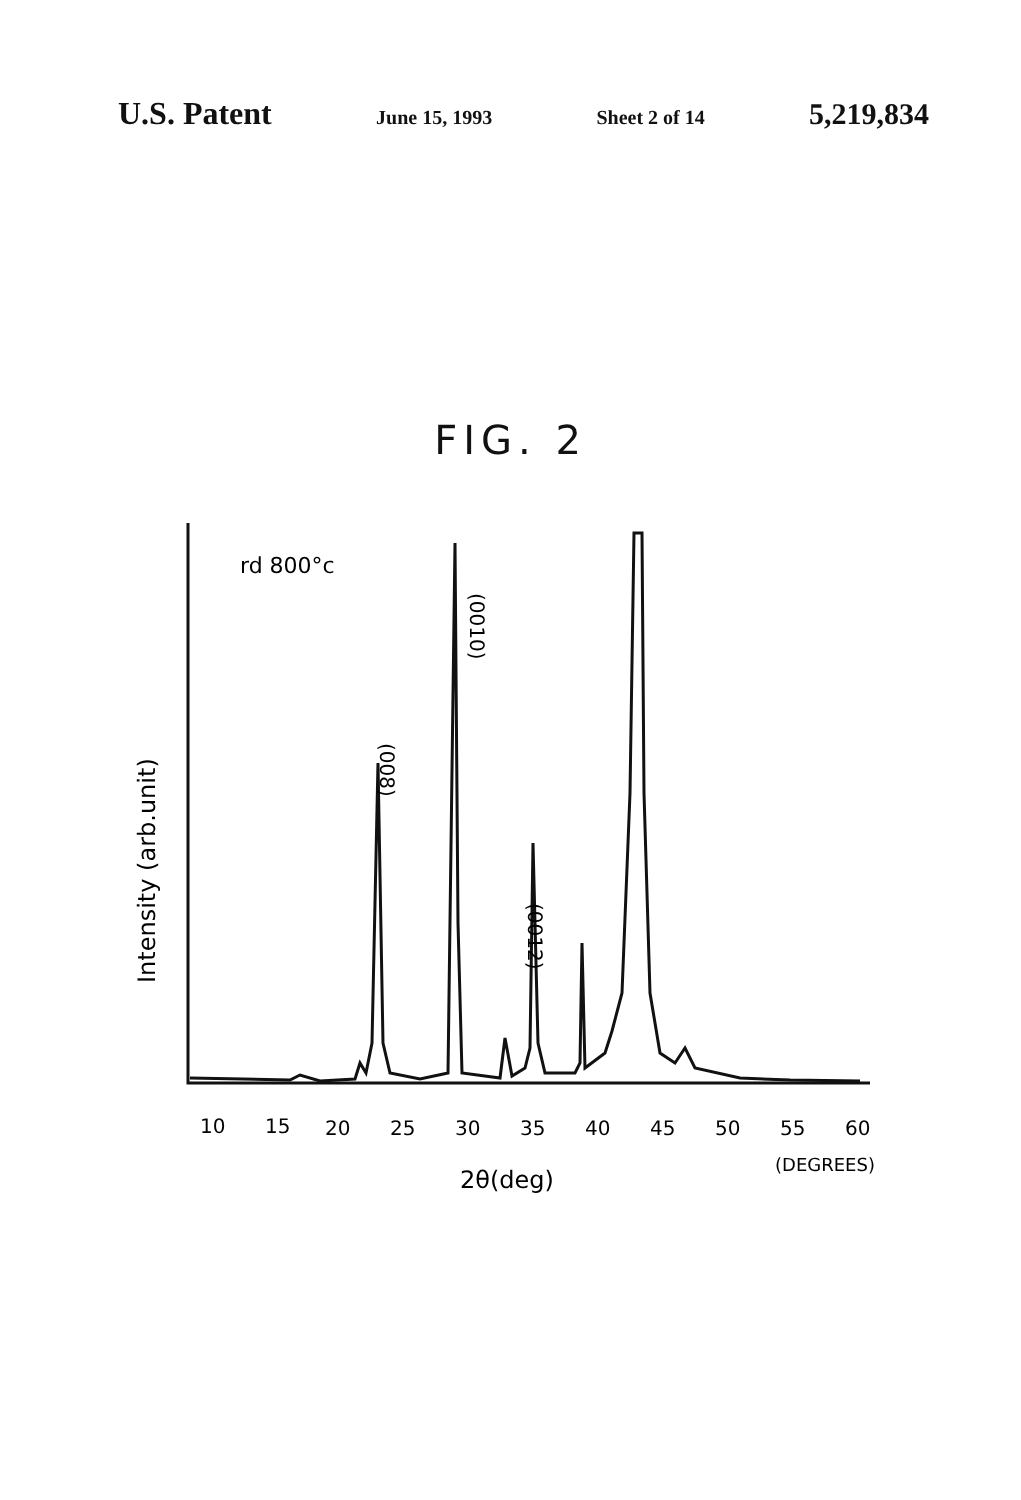U.S. Patent June 15, 1993 Sheet 2 of 14 5,219,834
FIG. 2
rd 800°c
10
15
20
25
30
35
40
45
50
55
60
(DEGREES)
2θ(deg)
Intensity (arb.unit)
(008)
(0010)
(0012)